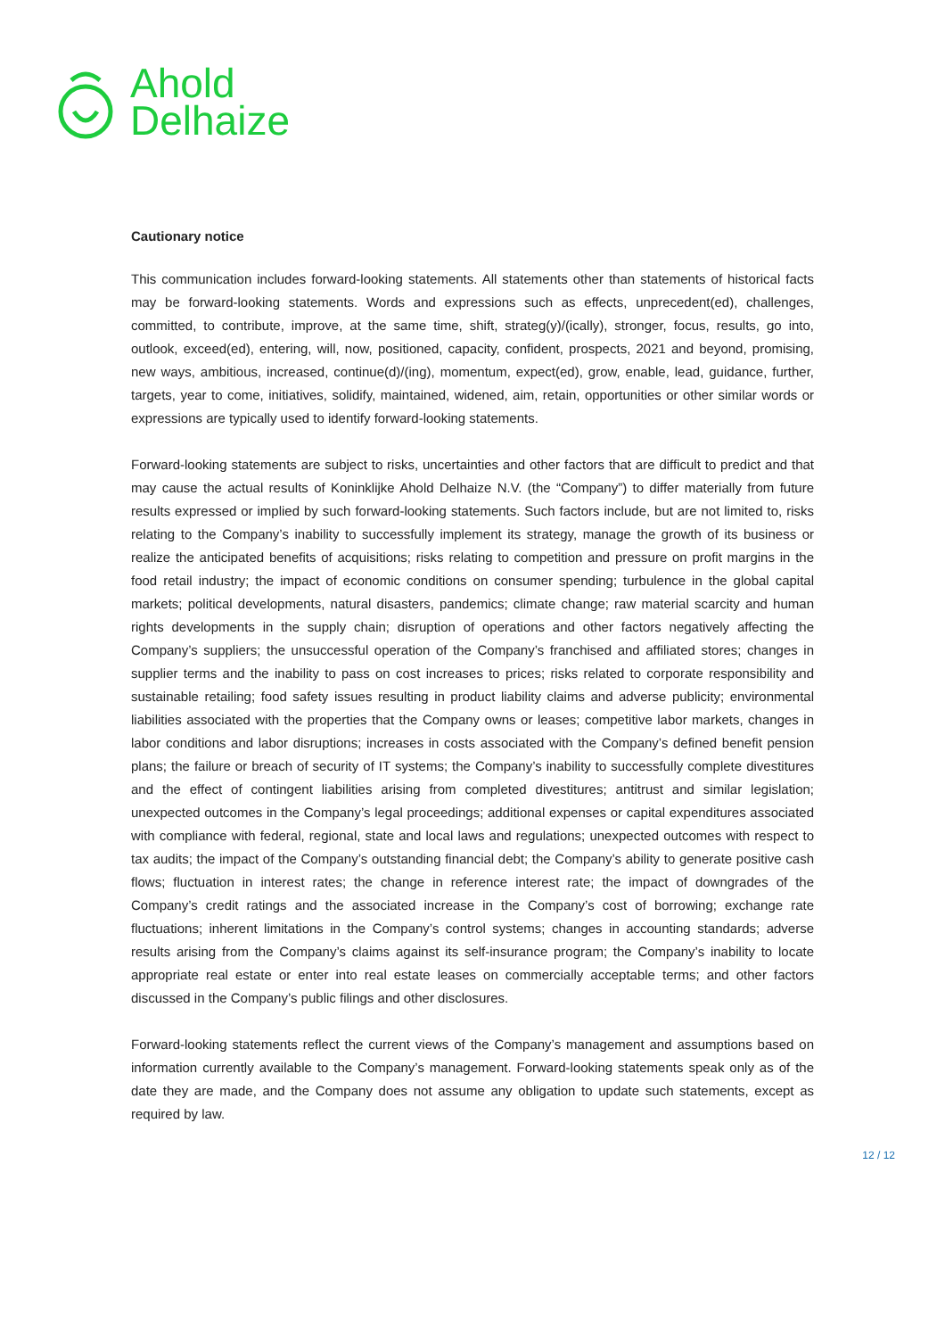Ahold
Delhaize
Cautionary notice
This communication includes forward-looking statements. All statements other than statements of historical facts may be forward-looking statements. Words and expressions such as effects, unprecedent(ed), challenges, committed, to contribute, improve, at the same time, shift, strateg(y)/(ically), stronger, focus, results, go into, outlook, exceed(ed), entering, will, now, positioned, capacity, confident, prospects, 2021 and beyond, promising, new ways, ambitious, increased, continue(d)/(ing), momentum, expect(ed), grow, enable, lead, guidance, further, targets, year to come, initiatives, solidify, maintained, widened, aim, retain, opportunities or other similar words or expressions are typically used to identify forward-looking statements.
Forward-looking statements are subject to risks, uncertainties and other factors that are difficult to predict and that may cause the actual results of Koninklijke Ahold Delhaize N.V. (the “Company”) to differ materially from future results expressed or implied by such forward-looking statements. Such factors include, but are not limited to, risks relating to the Company’s inability to successfully implement its strategy, manage the growth of its business or realize the anticipated benefits of acquisitions; risks relating to competition and pressure on profit margins in the food retail industry; the impact of economic conditions on consumer spending; turbulence in the global capital markets; political developments, natural disasters, pandemics; climate change; raw material scarcity and human rights developments in the supply chain; disruption of operations and other factors negatively affecting the Company’s suppliers; the unsuccessful operation of the Company’s franchised and affiliated stores; changes in supplier terms and the inability to pass on cost increases to prices; risks related to corporate responsibility and sustainable retailing; food safety issues resulting in product liability claims and adverse publicity; environmental liabilities associated with the properties that the Company owns or leases; competitive labor markets, changes in labor conditions and labor disruptions; increases in costs associated with the Company’s defined benefit pension plans; the failure or breach of security of IT systems; the Company’s inability to successfully complete divestitures and the effect of contingent liabilities arising from completed divestitures; antitrust and similar legislation; unexpected outcomes in the Company’s legal proceedings; additional expenses or capital expenditures associated with compliance with federal, regional, state and local laws and regulations; unexpected outcomes with respect to tax audits; the impact of the Company’s outstanding financial debt; the Company’s ability to generate positive cash flows; fluctuation in interest rates; the change in reference interest rate; the impact of downgrades of the Company’s credit ratings and the associated increase in the Company’s cost of borrowing; exchange rate fluctuations; inherent limitations in the Company’s control systems; changes in accounting standards; adverse results arising from the Company’s claims against its self-insurance program; the Company’s inability to locate appropriate real estate or enter into real estate leases on commercially acceptable terms; and other factors discussed in the Company’s public filings and other disclosures.
Forward-looking statements reflect the current views of the Company’s management and assumptions based on information currently available to the Company’s management. Forward-looking statements speak only as of the date they are made, and the Company does not assume any obligation to update such statements, except as required by law.
12 / 12